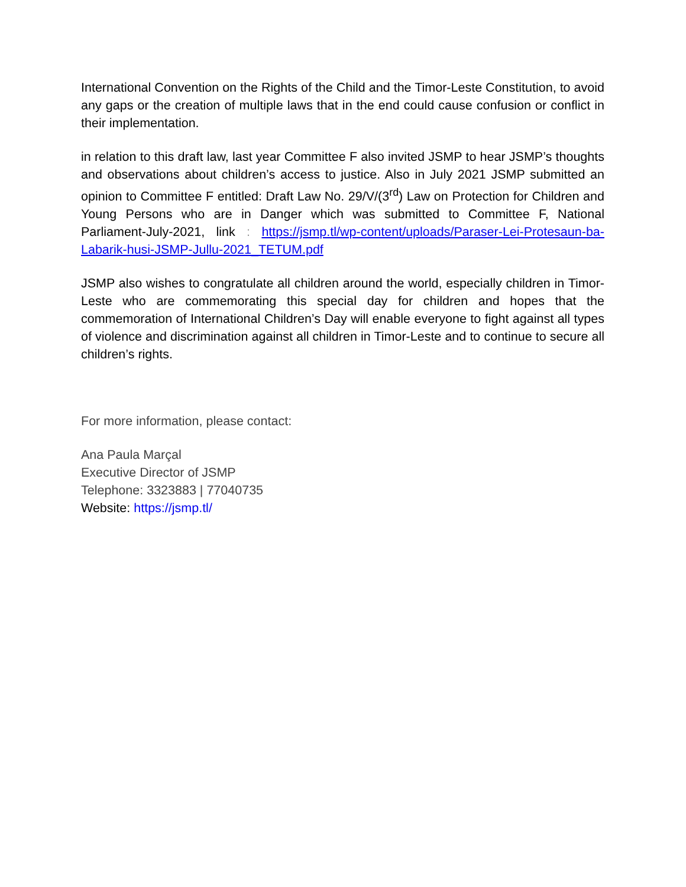International Convention on the Rights of the Child and the Timor-Leste Constitution, to avoid any gaps or the creation of multiple laws that in the end could cause confusion or conflict in their implementation.
in relation to this draft law, last year Committee F also invited JSMP to hear JSMP’s thoughts and observations about children’s access to justice. Also in July 2021 JSMP submitted an opinion to Committee F entitled: Draft Law No. 29/V/(3<sup>rd</sup>) Law on Protection for Children and Young Persons who are in Danger which was submitted to Committee F, National Parliament-July-2021, link : https://jsmp.tl/wp-content/uploads/Paraser-Lei-Protesaun-ba-Labarik-husi-JSMP-Jullu-2021_TETUM.pdf
JSMP also wishes to congratulate all children around the world, especially children in Timor-Leste who are commemorating this special day for children and hopes that the commemoration of International Children’s Day will enable everyone to fight against all types of violence and discrimination against all children in Timor-Leste and to continue to secure all children’s rights.
For more information, please contact:
Ana Paula Marçal
Executive Director of JSMP
Telephone: 3323883 | 77040735
Website: https://jsmp.tl/